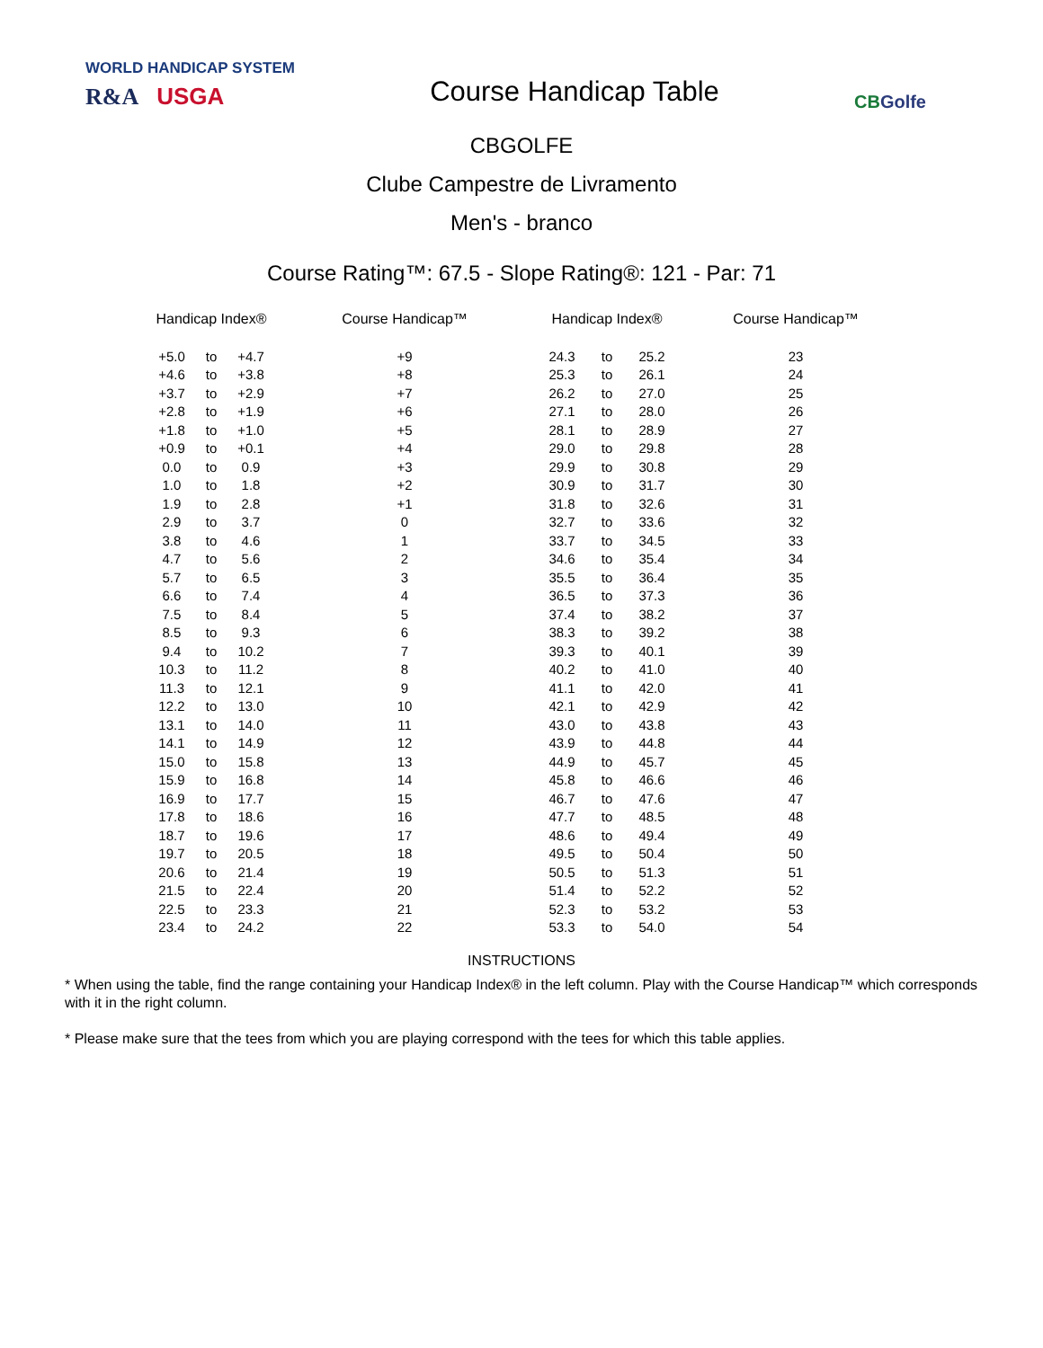WORLD HANDICAP SYSTEM
R&A USGA
Course Handicap Table
CBGolfe
CBGOLFE
Clube Campestre de Livramento
Men's - branco
Course Rating™: 67.5 - Slope Rating®: 121 - Par: 71
| Handicap Index® | | | Course Handicap™ | Handicap Index® | | | Course Handicap™ |
| --- | --- | --- | --- | --- | --- | --- | --- |
| +5.0 | to | +4.7 | +9 | 24.3 | to | 25.2 | 23 |
| +4.6 | to | +3.8 | +8 | 25.3 | to | 26.1 | 24 |
| +3.7 | to | +2.9 | +7 | 26.2 | to | 27.0 | 25 |
| +2.8 | to | +1.9 | +6 | 27.1 | to | 28.0 | 26 |
| +1.8 | to | +1.0 | +5 | 28.1 | to | 28.9 | 27 |
| +0.9 | to | +0.1 | +4 | 29.0 | to | 29.8 | 28 |
| 0.0 | to | 0.9 | +3 | 29.9 | to | 30.8 | 29 |
| 1.0 | to | 1.8 | +2 | 30.9 | to | 31.7 | 30 |
| 1.9 | to | 2.8 | +1 | 31.8 | to | 32.6 | 31 |
| 2.9 | to | 3.7 | 0 | 32.7 | to | 33.6 | 32 |
| 3.8 | to | 4.6 | 1 | 33.7 | to | 34.5 | 33 |
| 4.7 | to | 5.6 | 2 | 34.6 | to | 35.4 | 34 |
| 5.7 | to | 6.5 | 3 | 35.5 | to | 36.4 | 35 |
| 6.6 | to | 7.4 | 4 | 36.5 | to | 37.3 | 36 |
| 7.5 | to | 8.4 | 5 | 37.4 | to | 38.2 | 37 |
| 8.5 | to | 9.3 | 6 | 38.3 | to | 39.2 | 38 |
| 9.4 | to | 10.2 | 7 | 39.3 | to | 40.1 | 39 |
| 10.3 | to | 11.2 | 8 | 40.2 | to | 41.0 | 40 |
| 11.3 | to | 12.1 | 9 | 41.1 | to | 42.0 | 41 |
| 12.2 | to | 13.0 | 10 | 42.1 | to | 42.9 | 42 |
| 13.1 | to | 14.0 | 11 | 43.0 | to | 43.8 | 43 |
| 14.1 | to | 14.9 | 12 | 43.9 | to | 44.8 | 44 |
| 15.0 | to | 15.8 | 13 | 44.9 | to | 45.7 | 45 |
| 15.9 | to | 16.8 | 14 | 45.8 | to | 46.6 | 46 |
| 16.9 | to | 17.7 | 15 | 46.7 | to | 47.6 | 47 |
| 17.8 | to | 18.6 | 16 | 47.7 | to | 48.5 | 48 |
| 18.7 | to | 19.6 | 17 | 48.6 | to | 49.4 | 49 |
| 19.7 | to | 20.5 | 18 | 49.5 | to | 50.4 | 50 |
| 20.6 | to | 21.4 | 19 | 50.5 | to | 51.3 | 51 |
| 21.5 | to | 22.4 | 20 | 51.4 | to | 52.2 | 52 |
| 22.5 | to | 23.3 | 21 | 52.3 | to | 53.2 | 53 |
| 23.4 | to | 24.2 | 22 | 53.3 | to | 54.0 | 54 |
INSTRUCTIONS
* When using the table, find the range containing your Handicap Index® in the left column. Play with the Course Handicap™ which corresponds with it in the right column.
* Please make sure that the tees from which you are playing correspond with the tees for which this table applies.